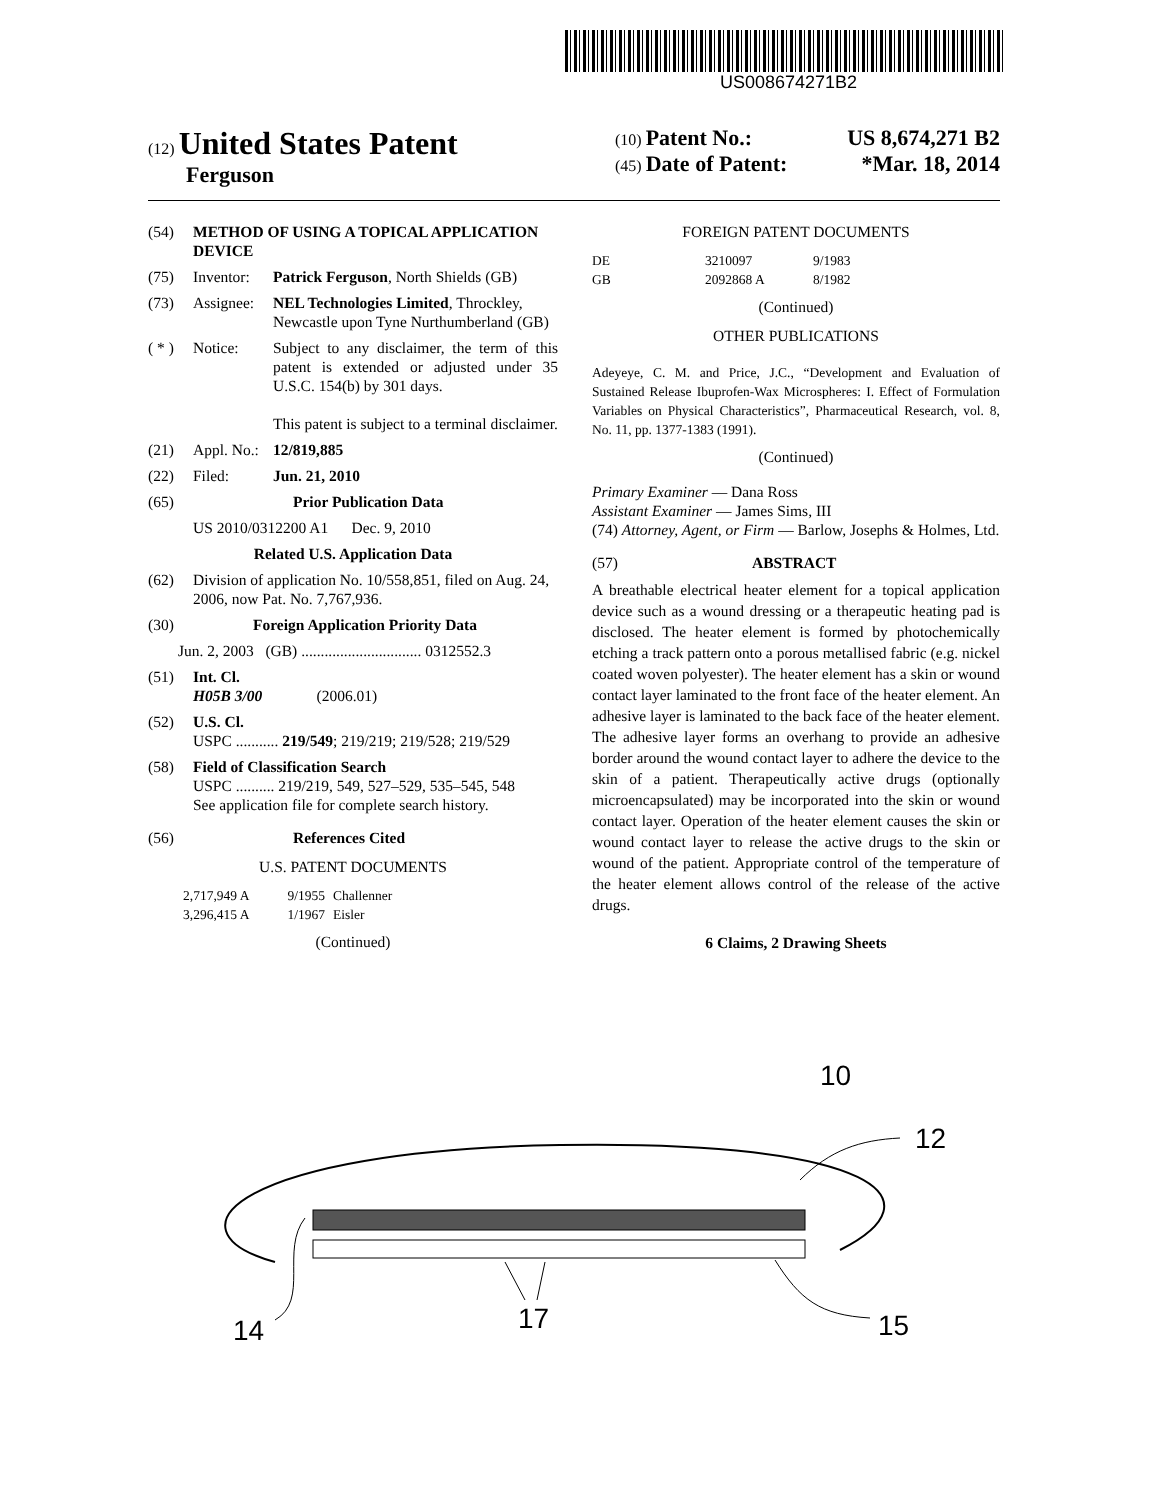US008674271B2
(12) United States Patent
Ferguson
(10) Patent No.: US 8,674,271 B2
(45) Date of Patent: *Mar. 18, 2014
(54) METHOD OF USING A TOPICAL APPLICATION DEVICE
(75) Inventor: Patrick Ferguson, North Shields (GB)
(73) Assignee: NEL Technologies Limited, Throckley, Newcastle upon Tyne Nurthumberland (GB)
( * ) Notice: Subject to any disclaimer, the term of this patent is extended or adjusted under 35 U.S.C. 154(b) by 301 days.
This patent is subject to a terminal disclaimer.
(21) Appl. No.: 12/819,885
(22) Filed: Jun. 21, 2010
(65) Prior Publication Data
US 2010/0312200 A1 Dec. 9, 2010
Related U.S. Application Data
(62) Division of application No. 10/558,851, filed on Aug. 24, 2006, now Pat. No. 7,767,936.
(30) Foreign Application Priority Data
Jun. 2, 2003 (GB) ............................... 0312552.3
(51) Int. Cl.
H05B 3/00 (2006.01)
(52) U.S. Cl.
USPC ........... 219/549; 219/219; 219/528; 219/529
(58) Field of Classification Search
USPC .......... 219/219, 549, 527–529, 535–545, 548
See application file for complete search history.
(56) References Cited
U.S. PATENT DOCUMENTS
| 2,717,949 A | 9/1955 | Challenner |
| 3,296,415 A | 1/1967 | Eisler |
(Continued)
FOREIGN PATENT DOCUMENTS
| DE | 3210097 | 9/1983 |
| GB | 2092868 A | 8/1982 |
(Continued)
OTHER PUBLICATIONS
Adeyeye, C. M. and Price, J.C., “Development and Evaluation of Sustained Release Ibuprofen-Wax Microspheres: I. Effect of Formulation Variables on Physical Characteristics”, Pharmaceutical Research, vol. 8, No. 11, pp. 1377-1383 (1991).
(Continued)
Primary Examiner — Dana Ross
Assistant Examiner — James Sims, III
(74) Attorney, Agent, or Firm — Barlow, Josephs & Holmes, Ltd.
(57) ABSTRACT
A breathable electrical heater element for a topical application device such as a wound dressing or a therapeutic heating pad is disclosed. The heater element is formed by photochemically etching a track pattern onto a porous metallised fabric (e.g. nickel coated woven polyester). The heater element has a skin or wound contact layer laminated to the front face of the heater element. An adhesive layer is laminated to the back face of the heater element. The adhesive layer forms an overhang to provide an adhesive border around the wound contact layer to adhere the device to the skin of a patient. Therapeutically active drugs (optionally microencapsulated) may be incorporated into the skin or wound contact layer. Operation of the heater element causes the skin or wound contact layer to release the active drugs to the skin or wound of the patient. Appropriate control of the temperature of the heater element allows control of the release of the active drugs.
6 Claims, 2 Drawing Sheets
10
12
14
17
15